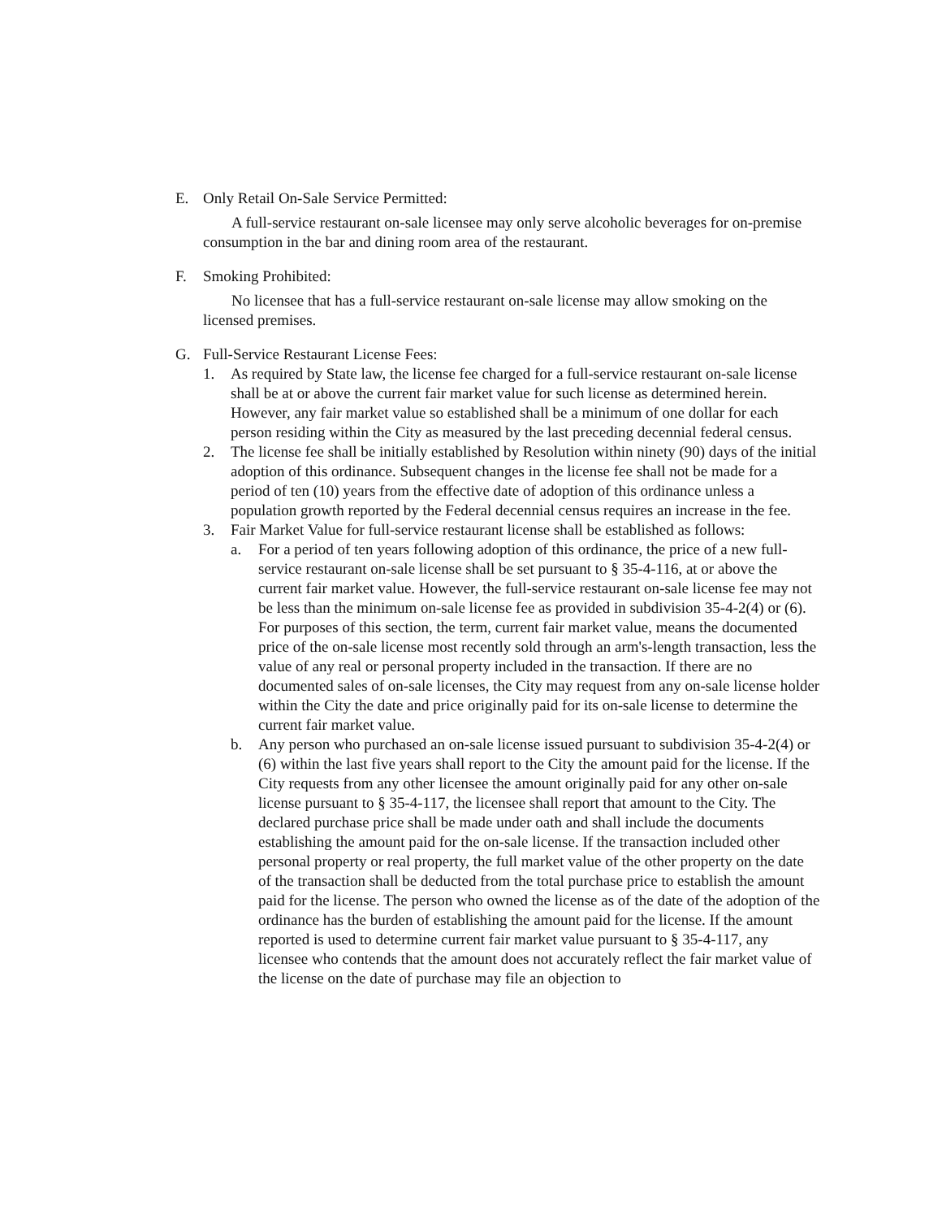E. Only Retail On-Sale Service Permitted:
A full-service restaurant on-sale licensee may only serve alcoholic beverages for on-premise consumption in the bar and dining room area of the restaurant.
F. Smoking Prohibited:
No licensee that has a full-service restaurant on-sale license may allow smoking on the licensed premises.
G. Full-Service Restaurant License Fees:
1. As required by State law, the license fee charged for a full-service restaurant on-sale license shall be at or above the current fair market value for such license as determined herein. However, any fair market value so established shall be a minimum of one dollar for each person residing within the City as measured by the last preceding decennial federal census.
2. The license fee shall be initially established by Resolution within ninety (90) days of the initial adoption of this ordinance. Subsequent changes in the license fee shall not be made for a period of ten (10) years from the effective date of adoption of this ordinance unless a population growth reported by the Federal decennial census requires an increase in the fee.
3. Fair Market Value for full-service restaurant license shall be established as follows:
a. For a period of ten years following adoption of this ordinance, the price of a new full-service restaurant on-sale license shall be set pursuant to § 35-4-116, at or above the current fair market value. However, the full-service restaurant on-sale license fee may not be less than the minimum on-sale license fee as provided in subdivision 35-4-2(4) or (6). For purposes of this section, the term, current fair market value, means the documented price of the on-sale license most recently sold through an arm's-length transaction, less the value of any real or personal property included in the transaction. If there are no documented sales of on-sale licenses, the City may request from any on-sale license holder within the City the date and price originally paid for its on-sale license to determine the current fair market value.
b. Any person who purchased an on-sale license issued pursuant to subdivision 35-4-2(4) or (6) within the last five years shall report to the City the amount paid for the license. If the City requests from any other licensee the amount originally paid for any other on-sale license pursuant to § 35-4-117, the licensee shall report that amount to the City. The declared purchase price shall be made under oath and shall include the documents establishing the amount paid for the on-sale license. If the transaction included other personal property or real property, the full market value of the other property on the date of the transaction shall be deducted from the total purchase price to establish the amount paid for the license. The person who owned the license as of the date of the adoption of the ordinance has the burden of establishing the amount paid for the license. If the amount reported is used to determine current fair market value pursuant to § 35-4-117, any licensee who contends that the amount does not accurately reflect the fair market value of the license on the date of purchase may file an objection to